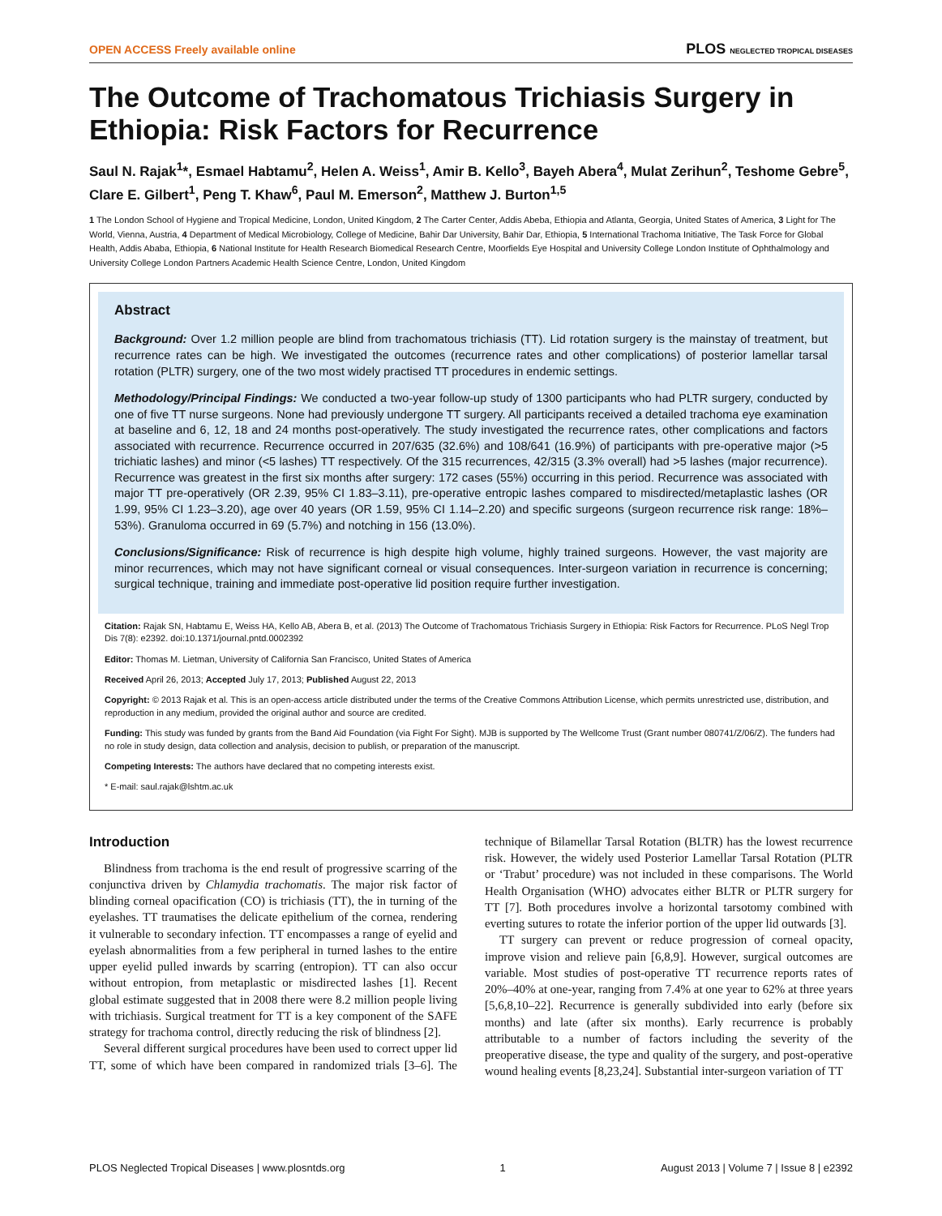OPEN ACCESS Freely available online PLOS NEGLECTED TROPICAL DISEASES
The Outcome of Trachomatous Trichiasis Surgery in Ethiopia: Risk Factors for Recurrence
Saul N. Rajak<sup>1</sup>*, Esmael Habtamu<sup>2</sup>, Helen A. Weiss<sup>1</sup>, Amir B. Kello<sup>3</sup>, Bayeh Abera<sup>4</sup>, Mulat Zerihun<sup>2</sup>, Teshome Gebre<sup>5</sup>, Clare E. Gilbert<sup>1</sup>, Peng T. Khaw<sup>6</sup>, Paul M. Emerson<sup>2</sup>, Matthew J. Burton<sup>1,5</sup>
1 The London School of Hygiene and Tropical Medicine, London, United Kingdom, 2 The Carter Center, Addis Abeba, Ethiopia and Atlanta, Georgia, United States of America, 3 Light for The World, Vienna, Austria, 4 Department of Medical Microbiology, College of Medicine, Bahir Dar University, Bahir Dar, Ethiopia, 5 International Trachoma Initiative, The Task Force for Global Health, Addis Ababa, Ethiopia, 6 National Institute for Health Research Biomedical Research Centre, Moorfields Eye Hospital and University College London Institute of Ophthalmology and University College London Partners Academic Health Science Centre, London, United Kingdom
Abstract
Background: Over 1.2 million people are blind from trachomatous trichiasis (TT). Lid rotation surgery is the mainstay of treatment, but recurrence rates can be high. We investigated the outcomes (recurrence rates and other complications) of posterior lamellar tarsal rotation (PLTR) surgery, one of the two most widely practised TT procedures in endemic settings.
Methodology/Principal Findings: We conducted a two-year follow-up study of 1300 participants who had PLTR surgery, conducted by one of five TT nurse surgeons. None had previously undergone TT surgery. All participants received a detailed trachoma eye examination at baseline and 6, 12, 18 and 24 months post-operatively. The study investigated the recurrence rates, other complications and factors associated with recurrence. Recurrence occurred in 207/635 (32.6%) and 108/641 (16.9%) of participants with pre-operative major (>5 trichiatic lashes) and minor (<5 lashes) TT respectively. Of the 315 recurrences, 42/315 (3.3% overall) had >5 lashes (major recurrence). Recurrence was greatest in the first six months after surgery: 172 cases (55%) occurring in this period. Recurrence was associated with major TT pre-operatively (OR 2.39, 95% CI 1.83–3.11), pre-operative entropic lashes compared to misdirected/metaplastic lashes (OR 1.99, 95% CI 1.23–3.20), age over 40 years (OR 1.59, 95% CI 1.14–2.20) and specific surgeons (surgeon recurrence risk range: 18%–53%). Granuloma occurred in 69 (5.7%) and notching in 156 (13.0%).
Conclusions/Significance: Risk of recurrence is high despite high volume, highly trained surgeons. However, the vast majority are minor recurrences, which may not have significant corneal or visual consequences. Inter-surgeon variation in recurrence is concerning; surgical technique, training and immediate post-operative lid position require further investigation.
Citation: Rajak SN, Habtamu E, Weiss HA, Kello AB, Abera B, et al. (2013) The Outcome of Trachomatous Trichiasis Surgery in Ethiopia: Risk Factors for Recurrence. PLoS Negl Trop Dis 7(8): e2392. doi:10.1371/journal.pntd.0002392
Editor: Thomas M. Lietman, University of California San Francisco, United States of America
Received April 26, 2013; Accepted July 17, 2013; Published August 22, 2013
Copyright: © 2013 Rajak et al. This is an open-access article distributed under the terms of the Creative Commons Attribution License, which permits unrestricted use, distribution, and reproduction in any medium, provided the original author and source are credited.
Funding: This study was funded by grants from the Band Aid Foundation (via Fight For Sight). MJB is supported by The Wellcome Trust (Grant number 080741/Z/06/Z). The funders had no role in study design, data collection and analysis, decision to publish, or preparation of the manuscript.
Competing Interests: The authors have declared that no competing interests exist.
* E-mail: saul.rajak@lshtm.ac.uk
Introduction
Blindness from trachoma is the end result of progressive scarring of the conjunctiva driven by Chlamydia trachomatis. The major risk factor of blinding corneal opacification (CO) is trichiasis (TT), the in turning of the eyelashes. TT traumatises the delicate epithelium of the cornea, rendering it vulnerable to secondary infection. TT encompasses a range of eyelid and eyelash abnormalities from a few peripheral in turned lashes to the entire upper eyelid pulled inwards by scarring (entropion). TT can also occur without entropion, from metaplastic or misdirected lashes [1]. Recent global estimate suggested that in 2008 there were 8.2 million people living with trichiasis. Surgical treatment for TT is a key component of the SAFE strategy for trachoma control, directly reducing the risk of blindness [2].
Several different surgical procedures have been used to correct upper lid TT, some of which have been compared in randomized trials [3–6]. The technique of Bilamellar Tarsal Rotation (BLTR) has the lowest recurrence risk. However, the widely used Posterior Lamellar Tarsal Rotation (PLTR or ‘Trabut’ procedure) was not included in these comparisons. The World Health Organisation (WHO) advocates either BLTR or PLTR surgery for TT [7]. Both procedures involve a horizontal tarsotomy combined with everting sutures to rotate the inferior portion of the upper lid outwards [3].
TT surgery can prevent or reduce progression of corneal opacity, improve vision and relieve pain [6,8,9]. However, surgical outcomes are variable. Most studies of post-operative TT recurrence reports rates of 20%–40% at one-year, ranging from 7.4% at one year to 62% at three years [5,6,8,10–22]. Recurrence is generally subdivided into early (before six months) and late (after six months). Early recurrence is probably attributable to a number of factors including the severity of the preoperative disease, the type and quality of the surgery, and post-operative wound healing events [8,23,24]. Substantial inter-surgeon variation of TT
PLOS Neglected Tropical Diseases | www.plosntds.org 1 August 2013 | Volume 7 | Issue 8 | e2392